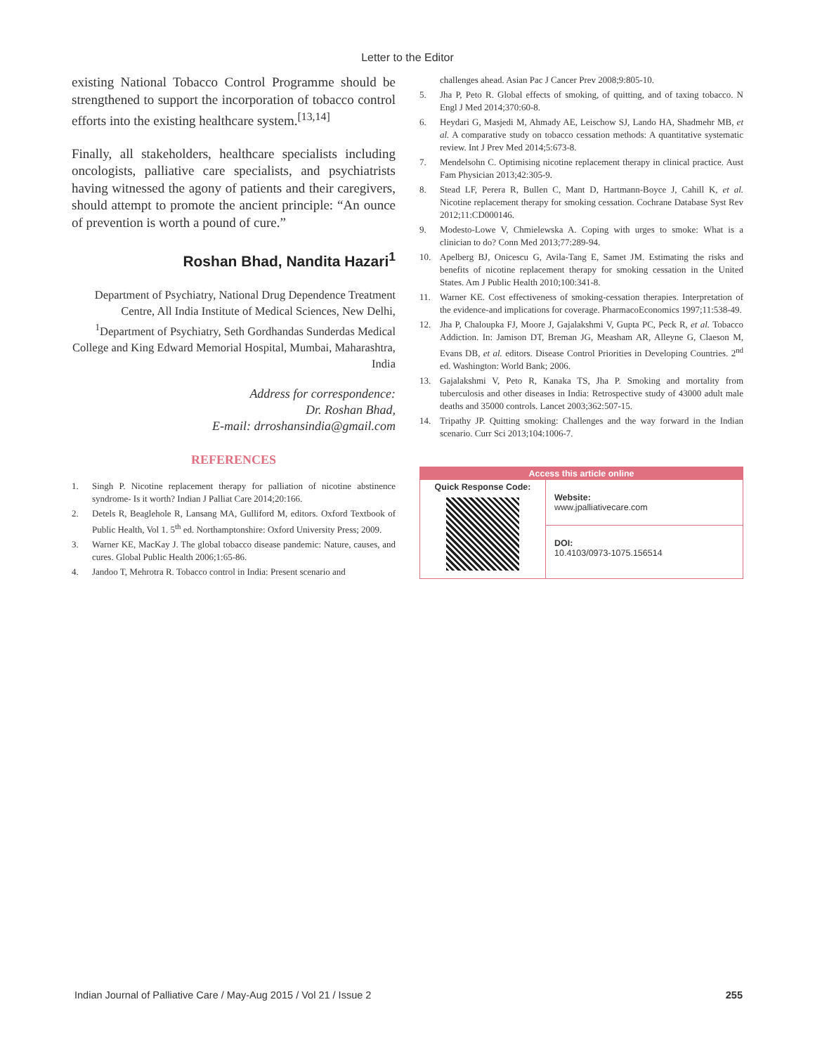Letter to the Editor
existing National Tobacco Control Programme should be strengthened to support the incorporation of tobacco control efforts into the existing healthcare system.<sup>[13,14]</sup>
Finally, all stakeholders, healthcare specialists including oncologists, palliative care specialists, and psychiatrists having witnessed the agony of patients and their caregivers, should attempt to promote the ancient principle: “An ounce of prevention is worth a pound of cure.”
Roshan Bhad, Nandita Hazari<sup>1</sup>
Department of Psychiatry, National Drug Dependence Treatment Centre, All India Institute of Medical Sciences, New Delhi, <sup>1</sup>Department of Psychiatry, Seth Gordhandas Sunderdas Medical College and King Edward Memorial Hospital, Mumbai, Maharashtra, India
Address for correspondence:
Dr. Roshan Bhad,
E-mail: drroshansindia@gmail.com
REFERENCES
1. Singh P. Nicotine replacement therapy for palliation of nicotine abstinence syndrome- Is it worth? Indian J Palliat Care 2014;20:166.
2. Detels R, Beaglehole R, Lansang MA, Gulliford M, editors. Oxford Textbook of Public Health, Vol 1. 5<sup>th</sup> ed. Northamptonshire: Oxford University Press; 2009.
3. Warner KE, MacKay J. The global tobacco disease pandemic: Nature, causes, and cures. Global Public Health 2006;1:65-86.
4. Jandoo T, Mehrotra R. Tobacco control in India: Present scenario and
challenges ahead. Asian Pac J Cancer Prev 2008;9:805-10.
5. Jha P, Peto R. Global effects of smoking, of quitting, and of taxing tobacco. N Engl J Med 2014;370:60-8.
6. Heydari G, Masjedi M, Ahmady AE, Leischow SJ, Lando HA, Shadmehr MB, et al. A comparative study on tobacco cessation methods: A quantitative systematic review. Int J Prev Med 2014;5:673-8.
7. Mendelsohn C. Optimising nicotine replacement therapy in clinical practice. Aust Fam Physician 2013;42:305-9.
8. Stead LF, Perera R, Bullen C, Mant D, Hartmann-Boyce J, Cahill K, et al. Nicotine replacement therapy for smoking cessation. Cochrane Database Syst Rev 2012;11:CD000146.
9. Modesto-Lowe V, Chmielewska A. Coping with urges to smoke: What is a clinician to do? Conn Med 2013;77:289-94.
10. Apelberg BJ, Onicescu G, Avila-Tang E, Samet JM. Estimating the risks and benefits of nicotine replacement therapy for smoking cessation in the United States. Am J Public Health 2010;100:341-8.
11. Warner KE. Cost effectiveness of smoking-cessation therapies. Interpretation of the evidence-and implications for coverage. PharmacoEconomics 1997;11:538-49.
12. Jha P, Chaloupka FJ, Moore J, Gajalakshmi V, Gupta PC, Peck R, et al. Tobacco Addiction. In: Jamison DT, Breman JG, Measham AR, Alleyne G, Claeson M, Evans DB, et al. editors. Disease Control Priorities in Developing Countries. 2<sup>nd</sup> ed. Washington: World Bank; 2006.
13. Gajalakshmi V, Peto R, Kanaka TS, Jha P. Smoking and mortality from tuberculosis and other diseases in India: Retrospective study of 43000 adult male deaths and 35000 controls. Lancet 2003;362:507-15.
14. Tripathy JP. Quitting smoking: Challenges and the way forward in the Indian scenario. Curr Sci 2013;104:1006-7.
Access this article online
Quick Response Code:
Website:
www.jpalliativecare.com
DOI:
10.4103/0973-1075.156514
Indian Journal of Palliative Care / May-Aug 2015 / Vol 21 / Issue 2 255